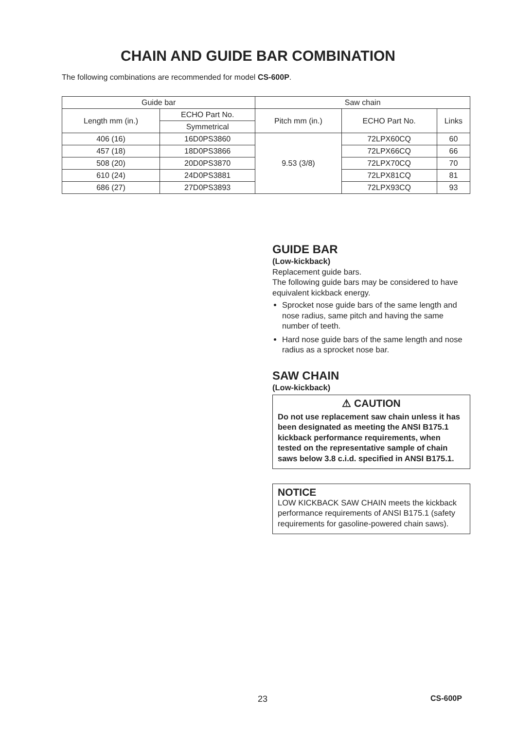CHAIN AND GUIDE BAR COMBINATION
The following combinations are recommended for model CS-600P.
| Guide bar | | Saw chain | | |
| --- | --- | --- | --- | --- |
| Length mm (in.) | ECHO Part No. | Pitch mm (in.) | ECHO Part No. | Links |
| | Symmetrical | | | |
| 406 (16) | 16D0PS3860 | 9.53 (3/8) | 72LPX60CQ | 60 |
| 457 (18) | 18D0PS3866 | | 72LPX66CQ | 66 |
| 508 (20) | 20D0PS3870 | | 72LPX70CQ | 70 |
| 610 (24) | 24D0PS3881 | | 72LPX81CQ | 81 |
| 686 (27) | 27D0PS3893 | | 72LPX93CQ | 93 |
GUIDE BAR
(Low-kickback)
Replacement guide bars.
The following guide bars may be considered to have equivalent kickback energy.
Sprocket nose guide bars of the same length and nose radius, same pitch and having the same number of teeth.
Hard nose guide bars of the same length and nose radius as a sprocket nose bar.
SAW CHAIN
(Low-kickback)
⚠ CAUTION
Do not use replacement saw chain unless it has been designated as meeting the ANSI B175.1 kickback performance requirements, when tested on the representative sample of chain saws below 3.8 c.i.d. specified in ANSI B175.1.
NOTICE
LOW KICKBACK SAW CHAIN meets the kickback performance requirements of ANSI B175.1 (safety requirements for gasoline-powered chain saws).
23 CS-600P